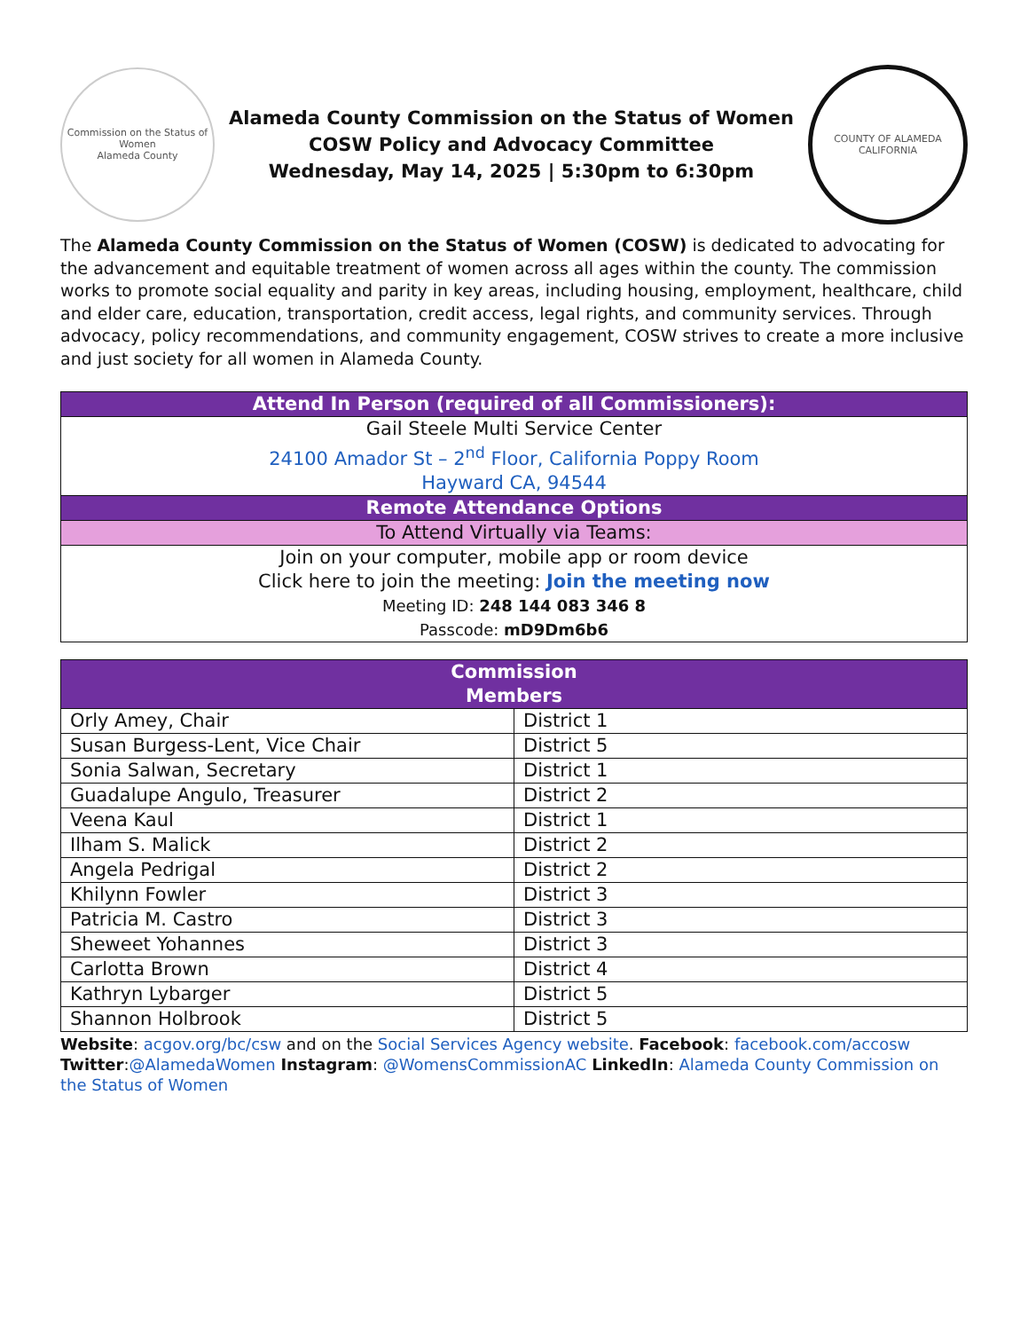Commission on the Status of Women
Alameda County
Alameda County Commission on the Status of Women
COSW Policy and Advocacy Committee
Wednesday, May 14, 2025 | 5:30pm to 6:30pm
COUNTY OF ALAMEDA
CALIFORNIA
The Alameda County Commission on the Status of Women (COSW) is dedicated to advocating for the advancement and equitable treatment of women across all ages within the county. The commission works to promote social equality and parity in key areas, including housing, employment, healthcare, child and elder care, education, transportation, credit access, legal rights, and community services. Through advocacy, policy recommendations, and community engagement, COSW strives to create a more inclusive and just society for all women in Alameda County.
| Attend In Person (required of all Commissioners): |
| --- |
| Gail Steele Multi Service Center 24100 Amador St – 2<sup>nd</sup> Floor, California Poppy Room Hayward CA, 94544 |
| Remote Attendance Options |
| To Attend Virtually via Teams: |
| Join on your computer, mobile app or room device Click here to join the meeting: Join the meeting now Meeting ID: 248 144 083 346 8 Passcode: mD9Dm6b6 |
| Commission Members | |
| --- | --- |
| Orly Amey, Chair | District 1 |
| Susan Burgess-Lent, Vice Chair | District 5 |
| Sonia Salwan, Secretary | District 1 |
| Guadalupe Angulo, Treasurer | District 2 |
| Veena Kaul | District 1 |
| Ilham S. Malick | District 2 |
| Angela Pedrigal | District 2 |
| Khilynn Fowler | District 3 |
| Patricia M. Castro | District 3 |
| Sheweet Yohannes | District 3 |
| Carlotta Brown | District 4 |
| Kathryn Lybarger | District 5 |
| Shannon Holbrook | District 5 |
Website: acgov.org/bc/csw and on the Social Services Agency website. Facebook: facebook.com/accosw Twitter:@AlamedaWomen Instagram: @WomensCommissionAC LinkedIn: Alameda County Commission on the Status of Women